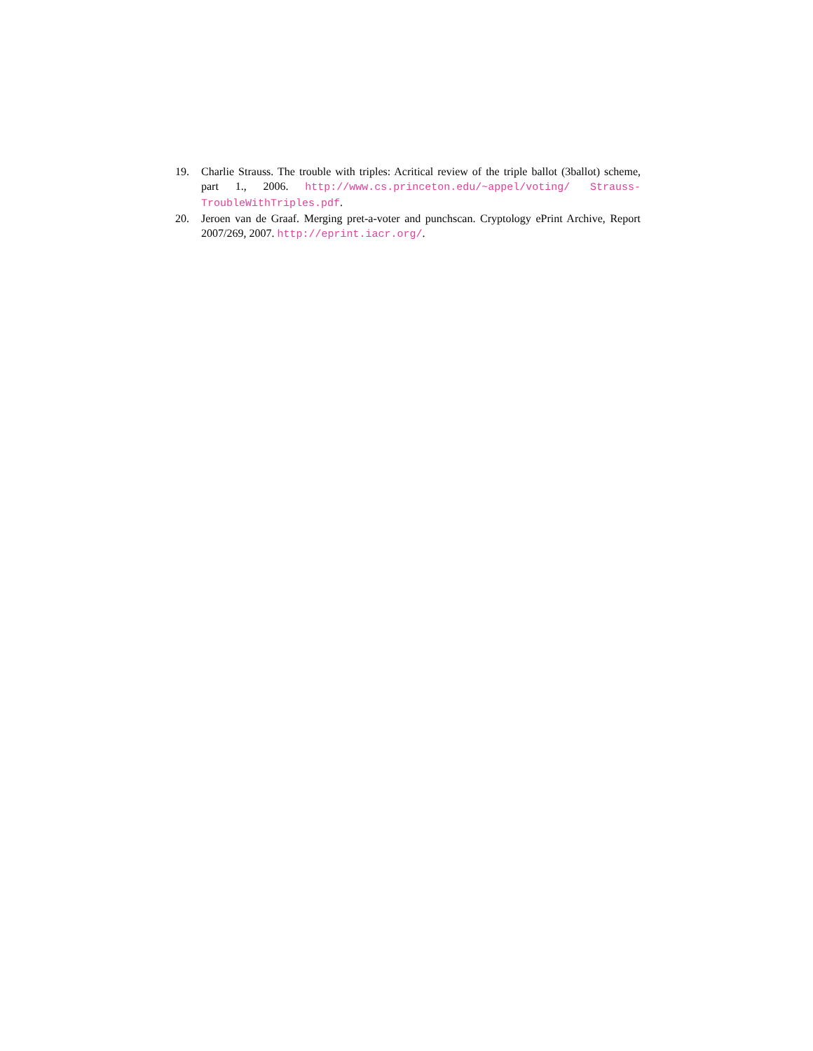19. Charlie Strauss. The trouble with triples: Acritical review of the triple ballot (3bal­lot) scheme, part 1., 2006. http://www.cs.princeton.edu/~appel/voting/ Strauss-TroubleWithTriples.pdf.
20. Jeroen van de Graaf. Merging pret-a-voter and punchscan. Cryptology ePrint Archive, Report 2007/269, 2007. http://eprint.iacr.org/.